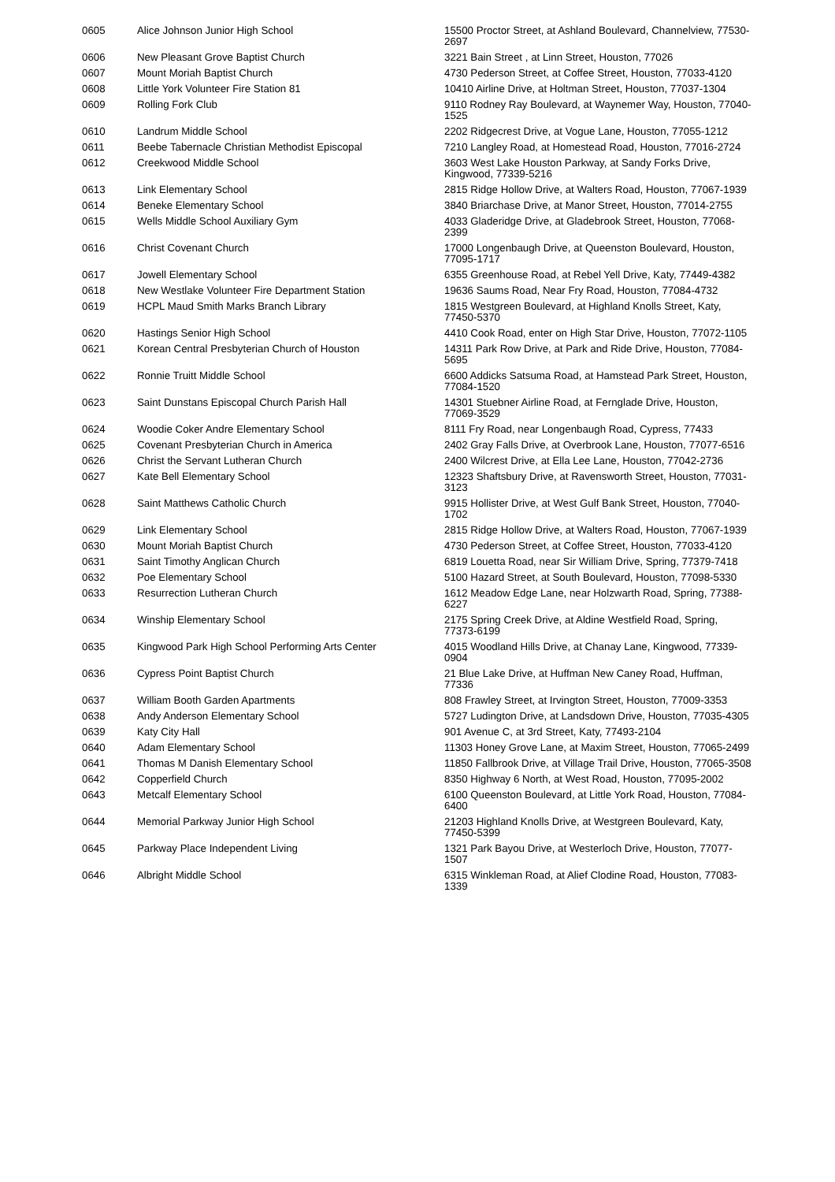| 0605 | Alice Johnson Junior High School | 15500 Proctor Street, at Ashland Boulevard, Channelview, 77530-2697 |
| 0606 | New Pleasant Grove Baptist Church | 3221 Bain Street , at Linn Street, Houston, 77026 |
| 0607 | Mount Moriah Baptist Church | 4730 Pederson Street, at Coffee Street, Houston, 77033-4120 |
| 0608 | Little York Volunteer Fire Station 81 | 10410 Airline Drive, at Holtman Street, Houston, 77037-1304 |
| 0609 | Rolling Fork Club | 9110 Rodney Ray Boulevard, at Waynemer Way, Houston, 77040-1525 |
| 0610 | Landrum Middle School | 2202 Ridgecrest Drive, at Vogue Lane, Houston, 77055-1212 |
| 0611 | Beebe Tabernacle Christian Methodist Episcopal | 7210 Langley Road, at Homestead Road, Houston, 77016-2724 |
| 0612 | Creekwood Middle School | 3603 West Lake Houston Parkway, at Sandy Forks Drive, Kingwood, 77339-5216 |
| 0613 | Link Elementary School | 2815 Ridge Hollow Drive, at Walters Road, Houston, 77067-1939 |
| 0614 | Beneke Elementary School | 3840 Briarchase Drive, at Manor Street, Houston, 77014-2755 |
| 0615 | Wells Middle School Auxiliary Gym | 4033 Gladeridge Drive, at Gladebrook Street, Houston, 77068-2399 |
| 0616 | Christ Covenant Church | 17000 Longenbaugh Drive, at Queenston Boulevard, Houston, 77095-1717 |
| 0617 | Jowell Elementary School | 6355 Greenhouse Road, at Rebel Yell Drive, Katy, 77449-4382 |
| 0618 | New Westlake Volunteer Fire Department Station | 19636 Saums Road, Near Fry Road, Houston, 77084-4732 |
| 0619 | HCPL Maud Smith Marks Branch Library | 1815 Westgreen Boulevard, at Highland Knolls Street, Katy, 77450-5370 |
| 0620 | Hastings Senior High School | 4410 Cook Road, enter on High Star Drive, Houston, 77072-1105 |
| 0621 | Korean Central Presbyterian Church of Houston | 14311 Park Row Drive, at Park and Ride Drive, Houston, 77084-5695 |
| 0622 | Ronnie Truitt Middle School | 6600 Addicks Satsuma Road, at Hamstead Park Street, Houston, 77084-1520 |
| 0623 | Saint Dunstans Episcopal Church Parish Hall | 14301 Stuebner Airline Road, at Fernglade Drive, Houston, 77069-3529 |
| 0624 | Woodie Coker Andre Elementary School | 8111 Fry Road, near Longenbaugh Road, Cypress, 77433 |
| 0625 | Covenant Presbyterian Church in America | 2402 Gray Falls Drive, at Overbrook Lane, Houston, 77077-6516 |
| 0626 | Christ the Servant Lutheran Church | 2400 Wilcrest Drive, at Ella Lee Lane, Houston, 77042-2736 |
| 0627 | Kate Bell Elementary School | 12323 Shaftsbury Drive, at Ravensworth Street, Houston, 77031-3123 |
| 0628 | Saint Matthews Catholic Church | 9915 Hollister Drive, at West Gulf Bank Street, Houston, 77040-1702 |
| 0629 | Link Elementary School | 2815 Ridge Hollow Drive, at Walters Road, Houston, 77067-1939 |
| 0630 | Mount Moriah Baptist Church | 4730 Pederson Street, at Coffee Street, Houston, 77033-4120 |
| 0631 | Saint Timothy Anglican Church | 6819 Louetta Road, near Sir William Drive, Spring, 77379-7418 |
| 0632 | Poe Elementary School | 5100 Hazard Street, at South Boulevard, Houston, 77098-5330 |
| 0633 | Resurrection Lutheran Church | 1612 Meadow Edge Lane, near Holzwarth Road, Spring, 77388-6227 |
| 0634 | Winship Elementary School | 2175 Spring Creek Drive, at Aldine Westfield Road, Spring, 77373-6199 |
| 0635 | Kingwood Park High School Performing Arts Center | 4015 Woodland Hills Drive, at Chanay Lane, Kingwood, 77339-0904 |
| 0636 | Cypress Point Baptist Church | 21 Blue Lake Drive, at Huffman New Caney Road, Huffman, 77336 |
| 0637 | William Booth Garden Apartments | 808 Frawley Street, at Irvington Street, Houston, 77009-3353 |
| 0638 | Andy Anderson Elementary School | 5727 Ludington Drive, at Landsdown Drive, Houston, 77035-4305 |
| 0639 | Katy City Hall | 901 Avenue C, at 3rd Street, Katy, 77493-2104 |
| 0640 | Adam Elementary School | 11303 Honey Grove Lane, at Maxim Street, Houston, 77065-2499 |
| 0641 | Thomas M Danish Elementary School | 11850 Fallbrook Drive, at Village Trail Drive, Houston, 77065-3508 |
| 0642 | Copperfield Church | 8350 Highway 6 North, at West Road, Houston, 77095-2002 |
| 0643 | Metcalf Elementary School | 6100 Queenston Boulevard, at Little York Road, Houston, 77084-6400 |
| 0644 | Memorial Parkway Junior High School | 21203 Highland Knolls Drive, at Westgreen Boulevard, Katy, 77450-5399 |
| 0645 | Parkway Place Independent Living | 1321 Park Bayou Drive, at Westerloch Drive, Houston, 77077-1507 |
| 0646 | Albright Middle School | 6315 Winkleman Road, at Alief Clodine Road, Houston, 77083-1339 |